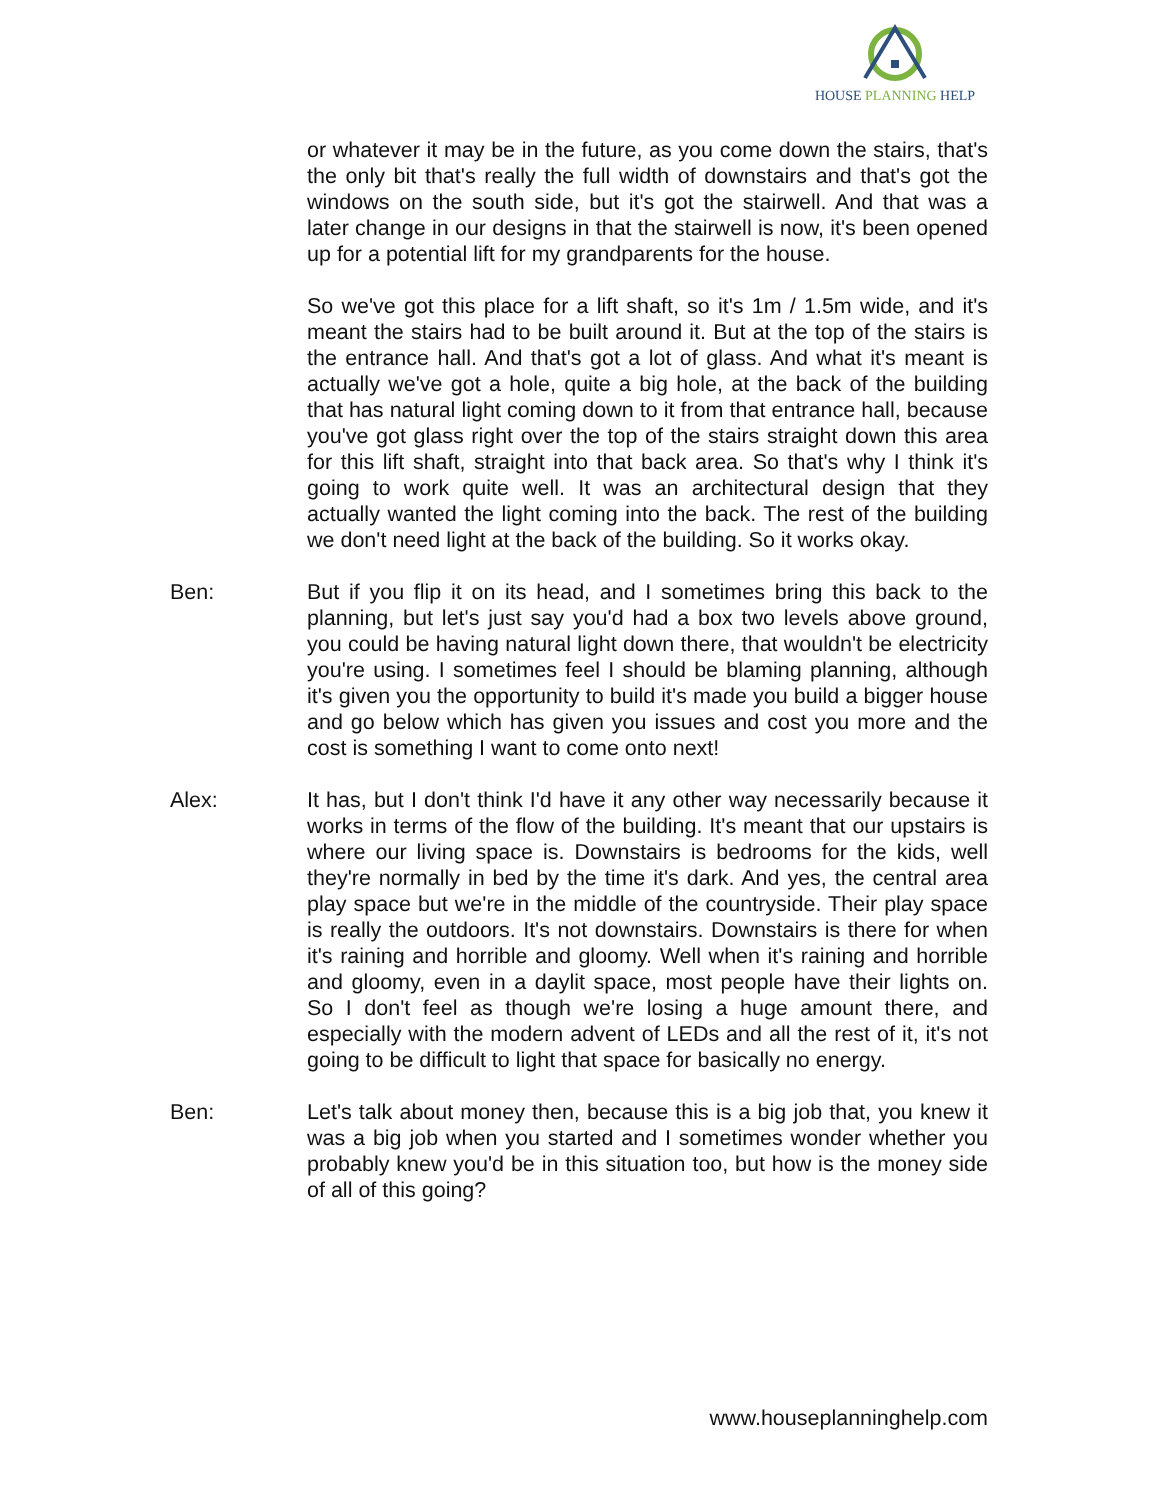HOUSE PLANNING HELP
or whatever it may be in the future, as you come down the stairs, that's the only bit that's really the full width of downstairs and that's got the windows on the south side, but it's got the stairwell. And that was a later change in our designs in that the stairwell is now, it's been opened up for a potential lift for my grandparents for the house.
So we've got this place for a lift shaft, so it's 1m / 1.5m wide, and it's meant the stairs had to be built around it. But at the top of the stairs is the entrance hall. And that's got a lot of glass. And what it's meant is actually we've got a hole, quite a big hole, at the back of the building that has natural light coming down to it from that entrance hall, because you've got glass right over the top of the stairs straight down this area for this lift shaft, straight into that back area. So that's why I think it's going to work quite well. It was an architectural design that they actually wanted the light coming into the back. The rest of the building we don't need light at the back of the building. So it works okay.
Ben: But if you flip it on its head, and I sometimes bring this back to the planning, but let's just say you'd had a box two levels above ground, you could be having natural light down there, that wouldn't be electricity you're using. I sometimes feel I should be blaming planning, although it's given you the opportunity to build it's made you build a bigger house and go below which has given you issues and cost you more and the cost is something I want to come onto next!
Alex: It has, but I don't think I'd have it any other way necessarily because it works in terms of the flow of the building. It's meant that our upstairs is where our living space is. Downstairs is bedrooms for the kids, well they're normally in bed by the time it's dark. And yes, the central area play space but we're in the middle of the countryside. Their play space is really the outdoors. It's not downstairs. Downstairs is there for when it's raining and horrible and gloomy. Well when it's raining and horrible and gloomy, even in a daylit space, most people have their lights on. So I don't feel as though we're losing a huge amount there, and especially with the modern advent of LEDs and all the rest of it, it's not going to be difficult to light that space for basically no energy.
Ben: Let's talk about money then, because this is a big job that, you knew it was a big job when you started and I sometimes wonder whether you probably knew you'd be in this situation too, but how is the money side of all of this going?
www.houseplanninghelp.com